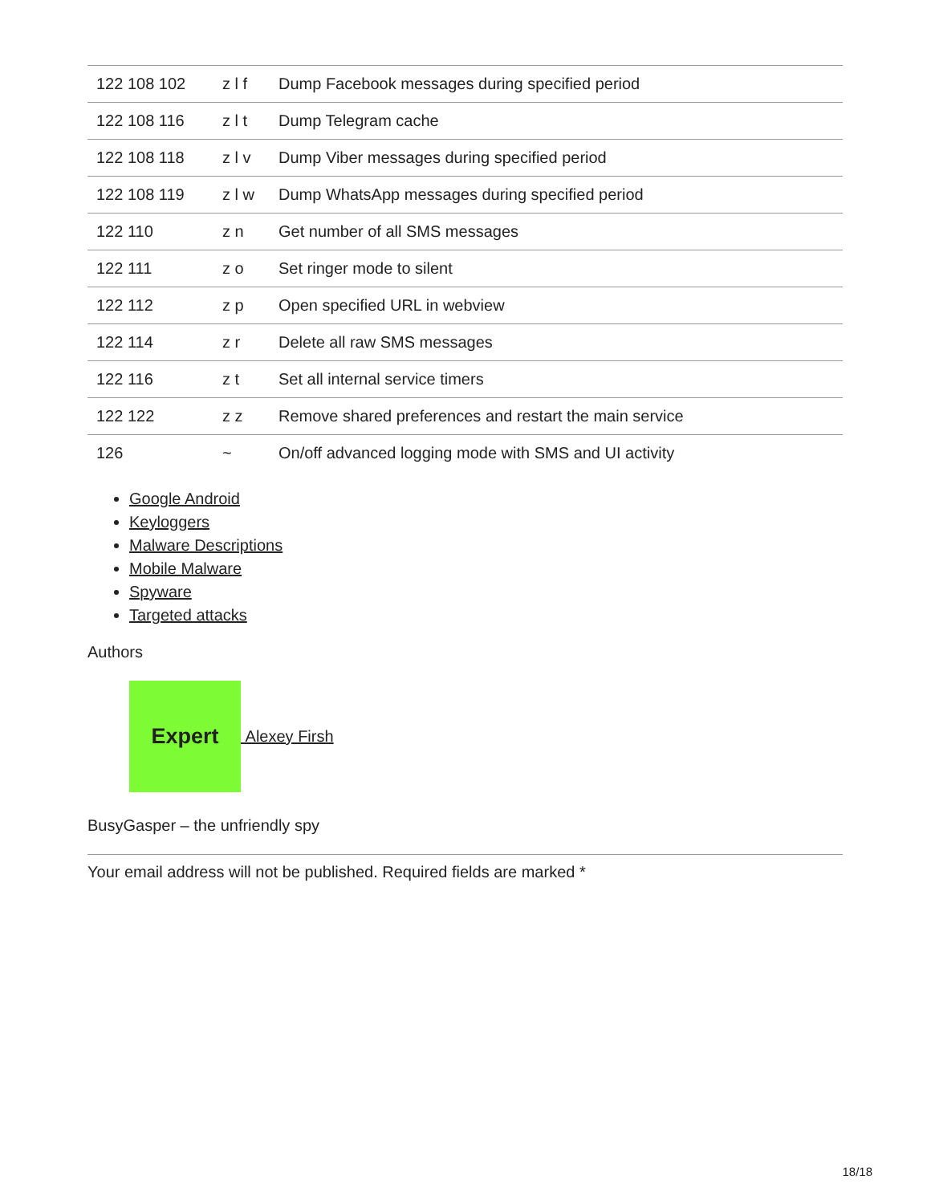| 122 108 102 | z l f | Dump Facebook messages during specified period |
| 122 108 116 | z l t | Dump Telegram cache |
| 122 108 118 | z l v | Dump Viber messages during specified period |
| 122 108 119 | z l w | Dump WhatsApp messages during specified period |
| 122 110 | z n | Get number of all SMS messages |
| 122 111 | z o | Set ringer mode to silent |
| 122 112 | z p | Open specified URL in webview |
| 122 114 | z r | Delete all raw SMS messages |
| 122 116 | z t | Set all internal service timers |
| 122 122 | z z | Remove shared preferences and restart the main service |
| 126 | ~ | On/off advanced logging mode with SMS and UI activity |
Google Android
Keyloggers
Malware Descriptions
Mobile Malware
Spyware
Targeted attacks
Authors
Expert
Alexey Firsh
BusyGasper – the unfriendly spy
Your email address will not be published. Required fields are marked *
18/18